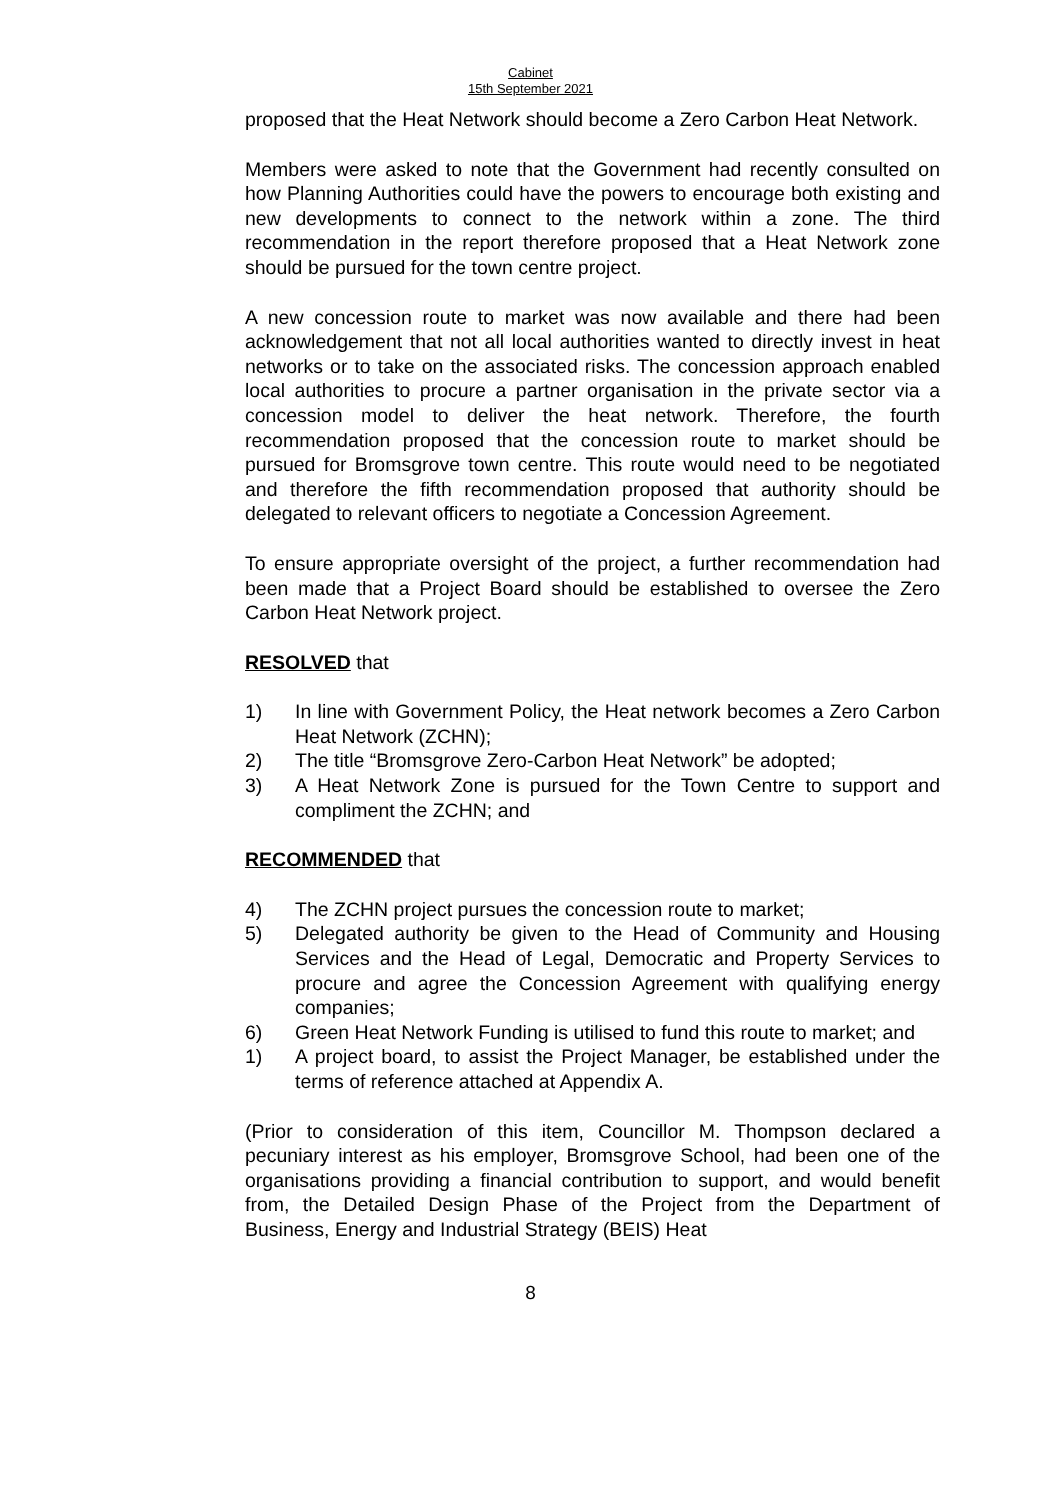Cabinet
15th September 2021
proposed that the Heat Network should become a Zero Carbon Heat Network.
Members were asked to note that the Government had recently consulted on how Planning Authorities could have the powers to encourage both existing and new developments to connect to the network within a zone. The third recommendation in the report therefore proposed that a Heat Network zone should be pursued for the town centre project.
A new concession route to market was now available and there had been acknowledgement that not all local authorities wanted to directly invest in heat networks or to take on the associated risks. The concession approach enabled local authorities to procure a partner organisation in the private sector via a concession model to deliver the heat network. Therefore, the fourth recommendation proposed that the concession route to market should be pursued for Bromsgrove town centre. This route would need to be negotiated and therefore the fifth recommendation proposed that authority should be delegated to relevant officers to negotiate a Concession Agreement.
To ensure appropriate oversight of the project, a further recommendation had been made that a Project Board should be established to oversee the Zero Carbon Heat Network project.
RESOLVED that
1) In line with Government Policy, the Heat network becomes a Zero Carbon Heat Network (ZCHN);
2) The title “Bromsgrove Zero-Carbon Heat Network” be adopted;
3) A Heat Network Zone is pursued for the Town Centre to support and compliment the ZCHN; and
RECOMMENDED that
4) The ZCHN project pursues the concession route to market;
5) Delegated authority be given to the Head of Community and Housing Services and the Head of Legal, Democratic and Property Services to procure and agree the Concession Agreement with qualifying energy companies;
6) Green Heat Network Funding is utilised to fund this route to market; and
1) A project board, to assist the Project Manager, be established under the terms of reference attached at Appendix A.
(Prior to consideration of this item, Councillor M. Thompson declared a pecuniary interest as his employer, Bromsgrove School, had been one of the organisations providing a financial contribution to support, and would benefit from, the Detailed Design Phase of the Project from the Department of Business, Energy and Industrial Strategy (BEIS) Heat
8